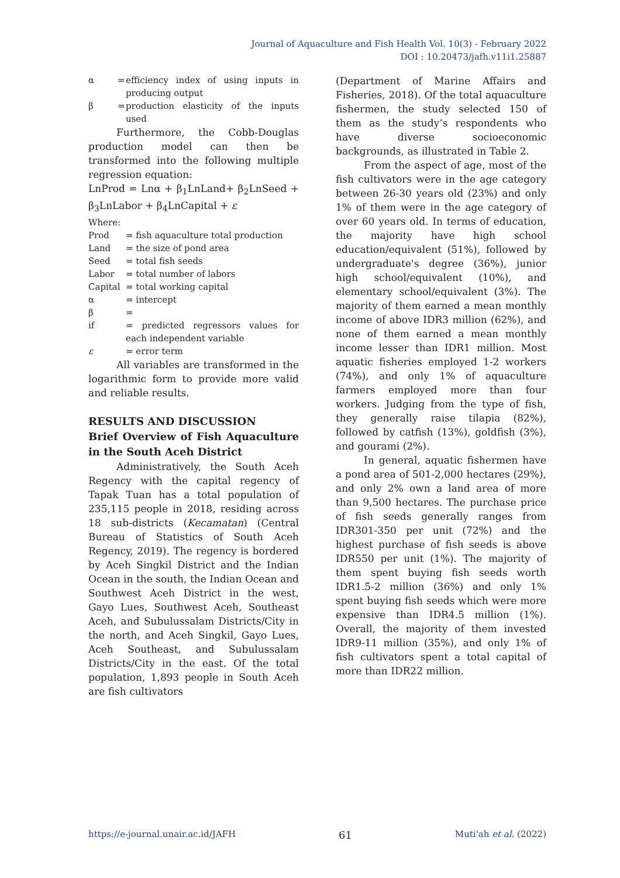Journal of Aquaculture and Fish Health Vol. 10(3) - February 2022
DOI : 10.20473/jafh.v11i1.25887
α = efficiency index of using inputs in producing output
β = production elasticity of the inputs used
Furthermore, the Cobb-Douglas production model can then be transformed into the following multiple regression equation:
LnProd = Lnα + β<sub>1</sub>LnLand+ β<sub>2</sub>LnSeed + β<sub>3</sub>LnLabor + β<sub>4</sub>LnCapital + ε
Where:
Prod = fish aquaculture total production
Land = the size of pond area
Seed = total fish seeds
Labor = total number of labors
Capital = total working capital
α = intercept
β =
if = predicted regressors values for each independent variable
ε = error term
All variables are transformed in the logarithmic form to provide more valid and reliable results.
RESULTS AND DISCUSSION
Brief Overview of Fish Aquaculture in the South Aceh District
Administratively, the South Aceh Regency with the capital regency of Tapak Tuan has a total population of 235,115 people in 2018, residing across 18 sub-districts (Kecamatan) (Central Bureau of Statistics of South Aceh Regency, 2019). The regency is bordered by Aceh Singkil District and the Indian Ocean in the south, the Indian Ocean and Southwest Aceh District in the west, Gayo Lues, Southwest Aceh, Southeast Aceh, and Subulussalam Districts/City in the north, and Aceh Singkil, Gayo Lues, Aceh Southeast, and Subulussalam Districts/City in the east. Of the total population, 1,893 people in South Aceh are fish cultivators
(Department of Marine Affairs and Fisheries, 2018). Of the total aquaculture fishermen, the study selected 150 of them as the study’s respondents who have diverse socioeconomic backgrounds, as illustrated in Table 2.
From the aspect of age, most of the fish cultivators were in the age category between 26-30 years old (23%) and only 1% of them were in the age category of over 60 years old. In terms of education, the majority have high school education/equivalent (51%), followed by undergraduate's degree (36%), junior high school/equivalent (10%), and elementary school/equivalent (3%). The majority of them earned a mean monthly income of above IDR3 million (62%), and none of them earned a mean monthly income lesser than IDR1 million. Most aquatic fisheries employed 1-2 workers (74%), and only 1% of aquaculture farmers employed more than four workers. Judging from the type of fish, they generally raise tilapia (82%), followed by catfish (13%), goldfish (3%), and gourami (2%).
In general, aquatic fishermen have a pond area of 501-2,000 hectares (29%), and only 2% own a land area of more than 9,500 hectares. The purchase price of fish seeds generally ranges from IDR301-350 per unit (72%) and the highest purchase of fish seeds is above IDR550 per unit (1%). The majority of them spent buying fish seeds worth IDR1.5-2 million (36%) and only 1% spent buying fish seeds which were more expensive than IDR4.5 million (1%). Overall, the majority of them invested IDR9-11 million (35%), and only 1% of fish cultivators spent a total capital of more than IDR22 million.
https://e-journal.unair.ac.id/JAFH 61 Muti'ah et al. (2022)